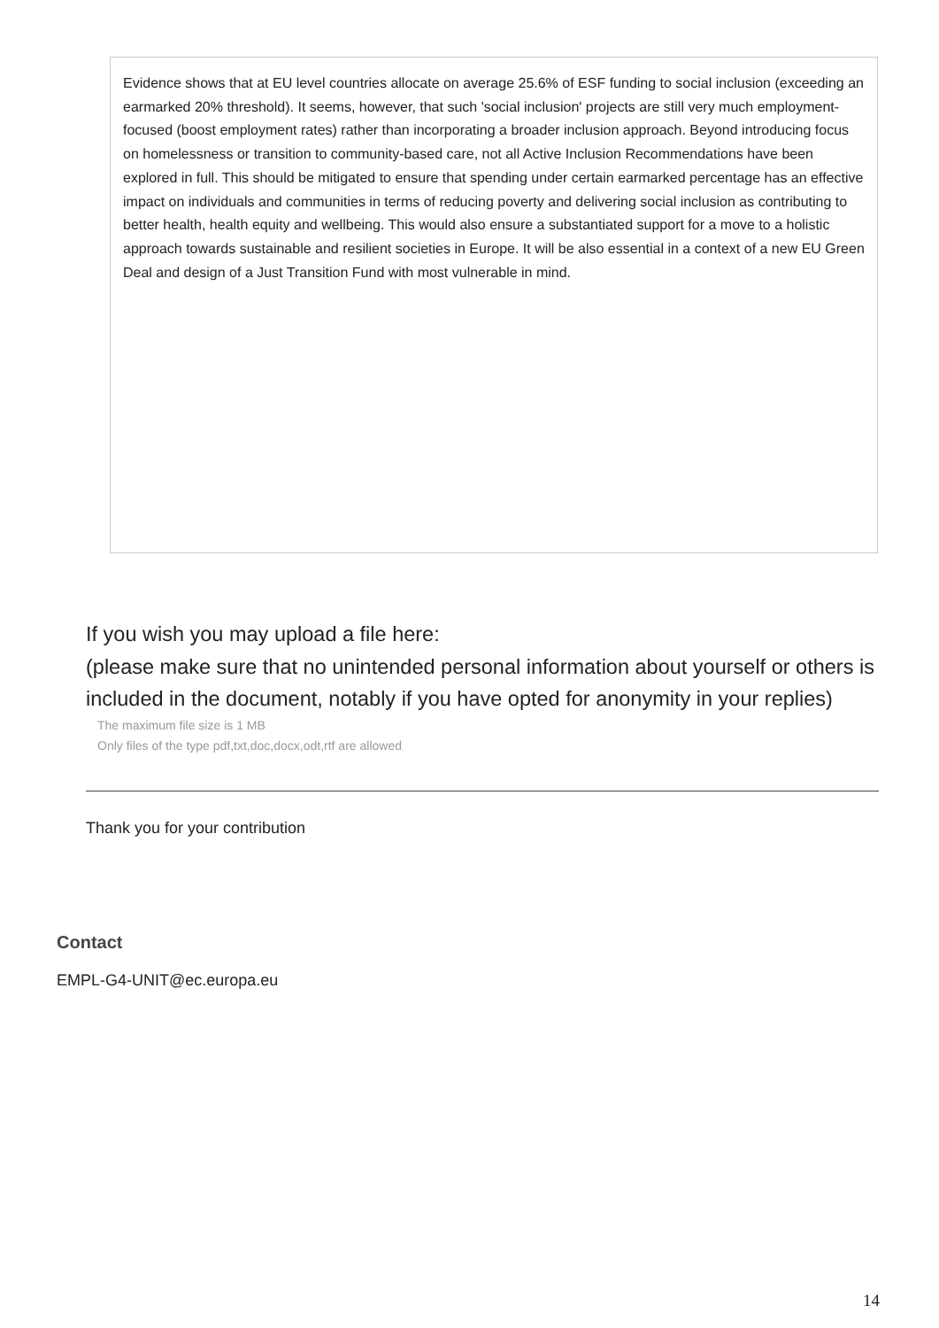Evidence shows that at EU level countries allocate on average 25.6% of ESF funding to social inclusion (exceeding an earmarked 20% threshold). It seems, however, that such 'social inclusion' projects are still very much employment-focused (boost employment rates) rather than incorporating a broader inclusion approach. Beyond introducing focus on homelessness or transition to community-based care, not all Active Inclusion Recommendations have been explored in full. This should be mitigated to ensure that spending under certain earmarked percentage has an effective impact on individuals and communities in terms of reducing poverty and delivering social inclusion as contributing to better health, health equity and wellbeing. This would also ensure a substantiated support for a move to a holistic approach towards sustainable and resilient societies in Europe. It will be also essential in a context of a new EU Green Deal and design of a Just Transition Fund with most vulnerable in mind.
If you wish you may upload a file here:
(please make sure that no unintended personal information about yourself or others is included in the document, notably if you have opted for anonymity in your replies)
The maximum file size is 1 MB
Only files of the type pdf,txt,doc,docx,odt,rtf are allowed
Thank you for your contribution
Contact
EMPL-G4-UNIT@ec.europa.eu
14